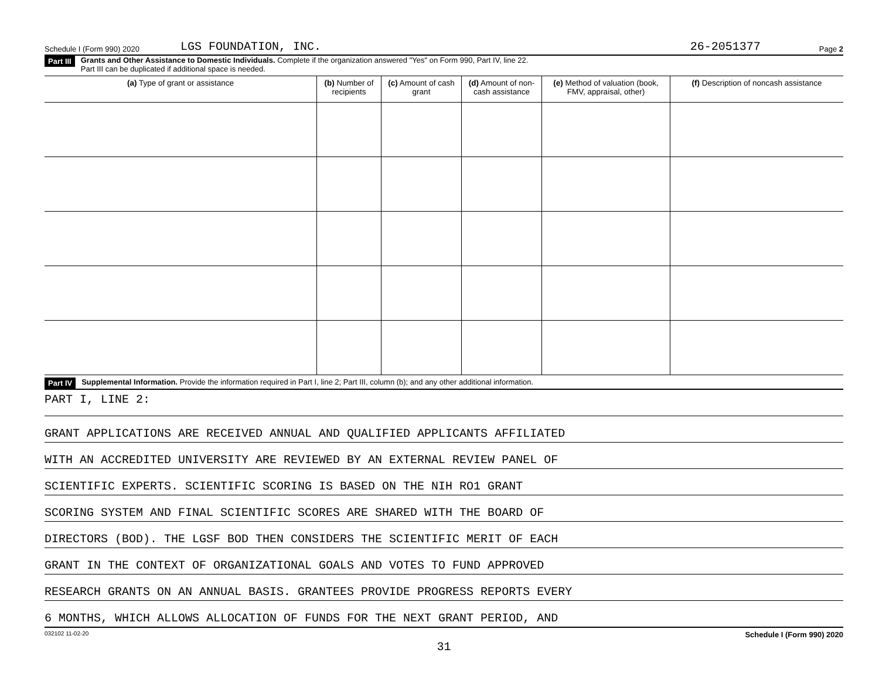Schedule I (Form 990) 2020 LGS FOUNDATION, INC. 26-2051377 Page 2
Part III Grants and Other Assistance to Domestic Individuals. Complete if the organization answered "Yes" on Form 990, Part IV, line 22.
Part III can be duplicated if additional space is needed.
| (a) Type of grant or assistance | (b) Number of recipients | (c) Amount of cash grant | (d) Amount of non-cash assistance | (e) Method of valuation (book, FMV, appraisal, other) | (f) Description of noncash assistance |
| --- | --- | --- | --- | --- | --- |
Part IV Supplemental Information. Provide the information required in Part I, line 2; Part III, column (b); and any other additional information.
PART I, LINE 2:
GRANT APPLICATIONS ARE RECEIVED ANNUAL AND QUALIFIED APPLICANTS AFFILIATED
WITH AN ACCREDITED UNIVERSITY ARE REVIEWED BY AN EXTERNAL REVIEW PANEL OF
SCIENTIFIC EXPERTS. SCIENTIFIC SCORING IS BASED ON THE NIH RO1 GRANT
SCORING SYSTEM AND FINAL SCIENTIFIC SCORES ARE SHARED WITH THE BOARD OF
DIRECTORS (BOD). THE LGSF BOD THEN CONSIDERS THE SCIENTIFIC MERIT OF EACH
GRANT IN THE CONTEXT OF ORGANIZATIONAL GOALS AND VOTES TO FUND APPROVED
RESEARCH GRANTS ON AN ANNUAL BASIS. GRANTEES PROVIDE PROGRESS REPORTS EVERY
6 MONTHS, WHICH ALLOWS ALLOCATION OF FUNDS FOR THE NEXT GRANT PERIOD, AND
032102 11-02-20 Schedule I (Form 990) 2020
31